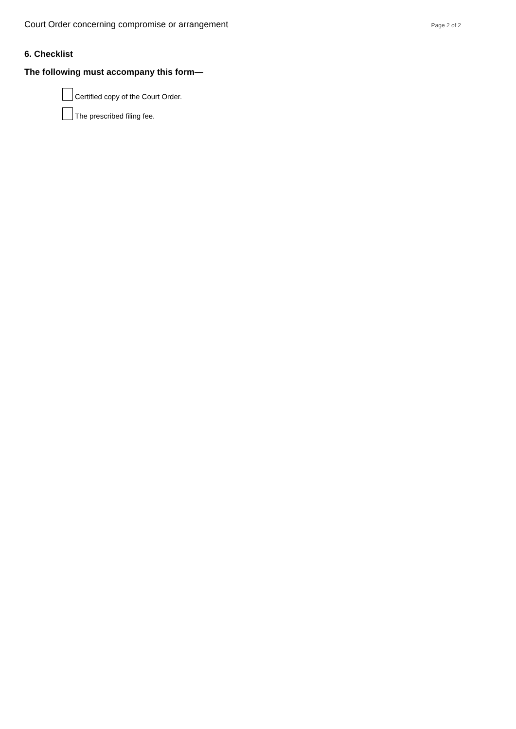Court Order concerning compromise or arrangement Page 2 of 2
6. Checklist
The following must accompany this form—
Certified copy of the Court Order.
The prescribed filing fee.